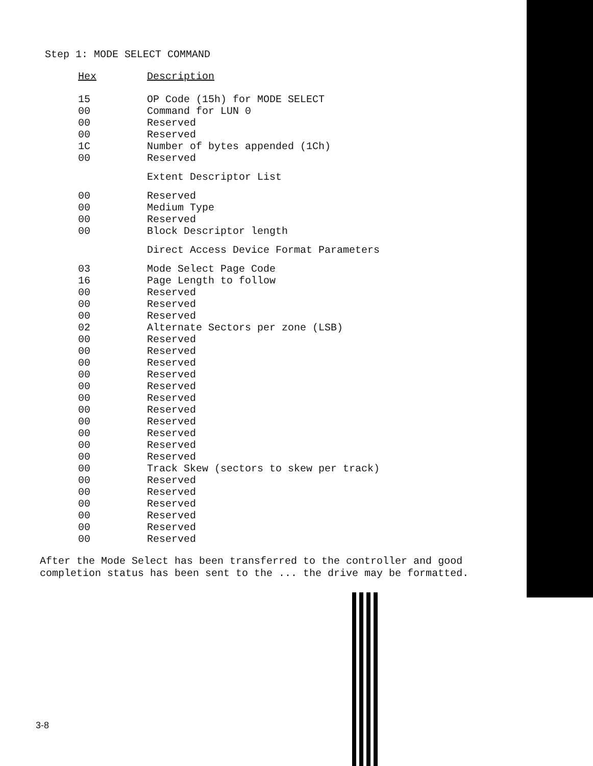Step 1: MODE SELECT COMMAND
| Hex | Description |
| --- | --- |
| 15 | OP Code (15h) for MODE SELECT |
| 00 | Command for LUN 0 |
| 00 | Reserved |
| 00 | Reserved |
| 1C | Number of bytes appended (1Ch) |
| 00 | Reserved |
| | Extent Descriptor List |
| 00 | Reserved |
| 00 | Medium Type |
| 00 | Reserved |
| 00 | Block Descriptor length |
| | Direct Access Device Format Parameters |
| 03 | Mode Select Page Code |
| 16 | Page Length to follow |
| 00 | Reserved |
| 00 | Reserved |
| 00 | Reserved |
| 02 | Alternate Sectors per zone (LSB) |
| 00 | Reserved |
| 00 | Reserved |
| 00 | Reserved |
| 00 | Reserved |
| 00 | Reserved |
| 00 | Reserved |
| 00 | Reserved |
| 00 | Reserved |
| 00 | Reserved |
| 00 | Reserved |
| 00 | Reserved |
| 00 | Track Skew (sectors to skew per track) |
| 00 | Reserved |
| 00 | Reserved |
| 00 | Reserved |
| 00 | Reserved |
| 00 | Reserved |
| 00 | Reserved |
After the Mode Select has been transferred to the controller and good completion status has been sent to the ... the drive may be formatted.
3-8